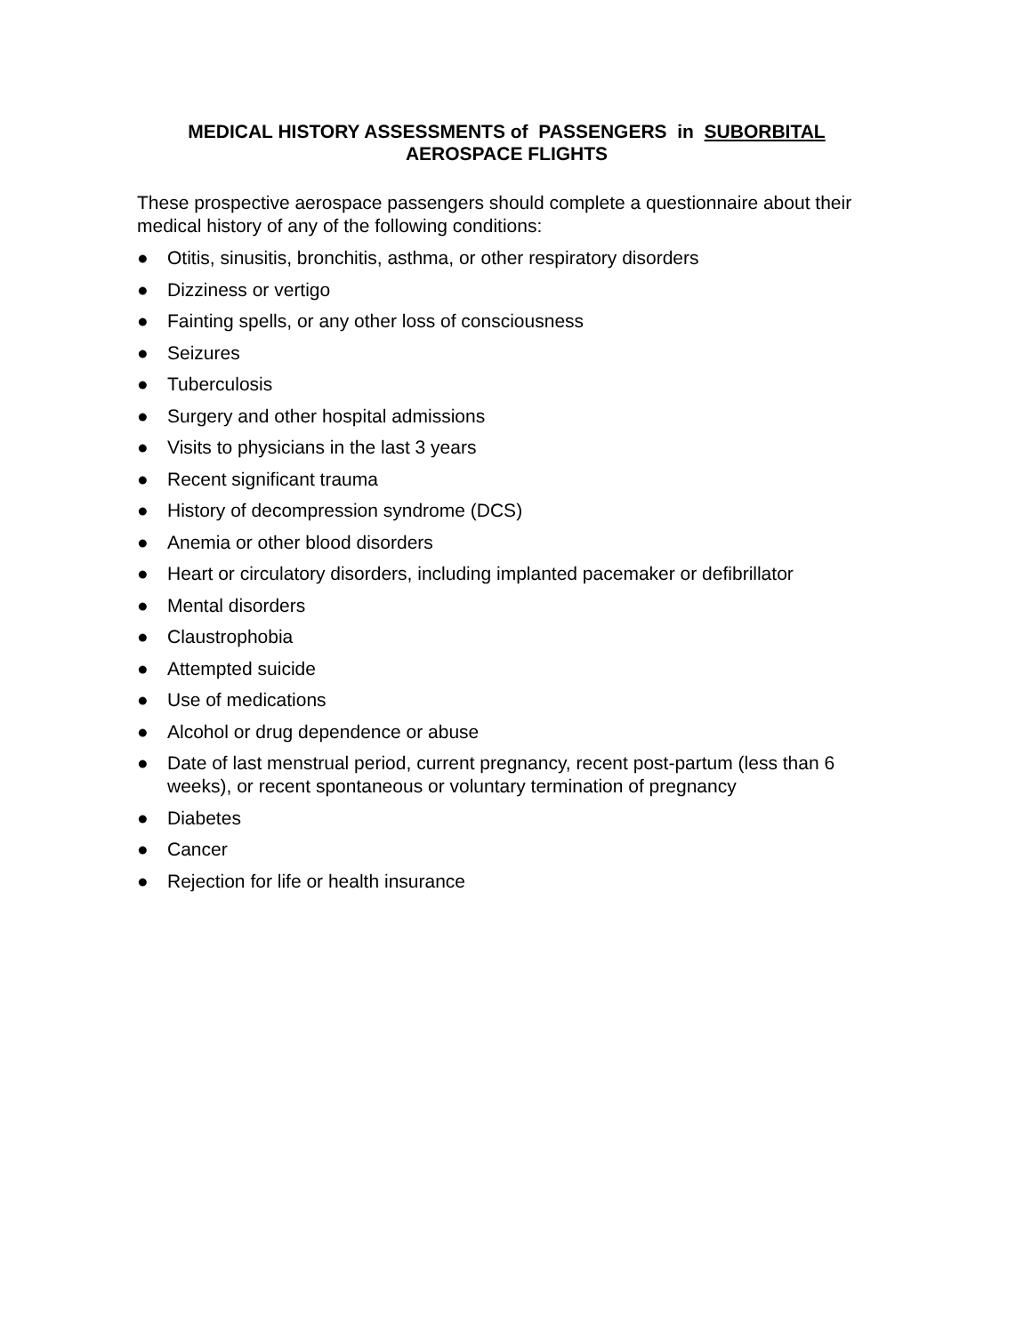MEDICAL HISTORY ASSESSMENTS of PASSENGERS in SUBORBITAL
AEROSPACE FLIGHTS
These prospective aerospace passengers should complete a questionnaire about their medical history of any of the following conditions:
● Otitis, sinusitis, bronchitis, asthma, or other respiratory disorders
● Dizziness or vertigo
● Fainting spells, or any other loss of consciousness
● Seizures
● Tuberculosis
● Surgery and other hospital admissions
● Visits to physicians in the last 3 years
● Recent significant trauma
● History of decompression syndrome (DCS)
● Anemia or other blood disorders
● Heart or circulatory disorders, including implanted pacemaker or defibrillator
● Mental disorders
● Claustrophobia
● Attempted suicide
● Use of medications
● Alcohol or drug dependence or abuse
● Date of last menstrual period, current pregnancy, recent post-partum (less than 6 weeks), or recent spontaneous or voluntary termination of pregnancy
● Diabetes
● Cancer
● Rejection for life or health insurance